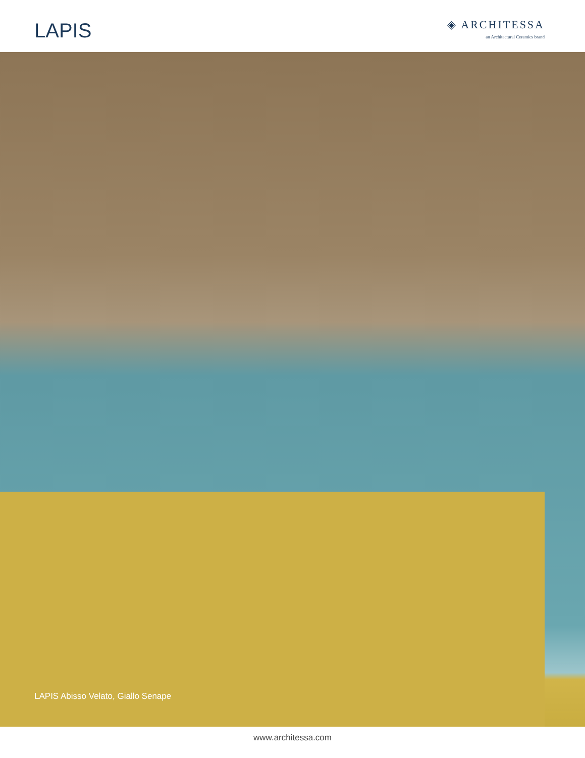LAPIS
◈ ARCHITESSA
an Architectural Ceramics brand
LAPIS Abisso Velato, Giallo Senape
www.architessa.com